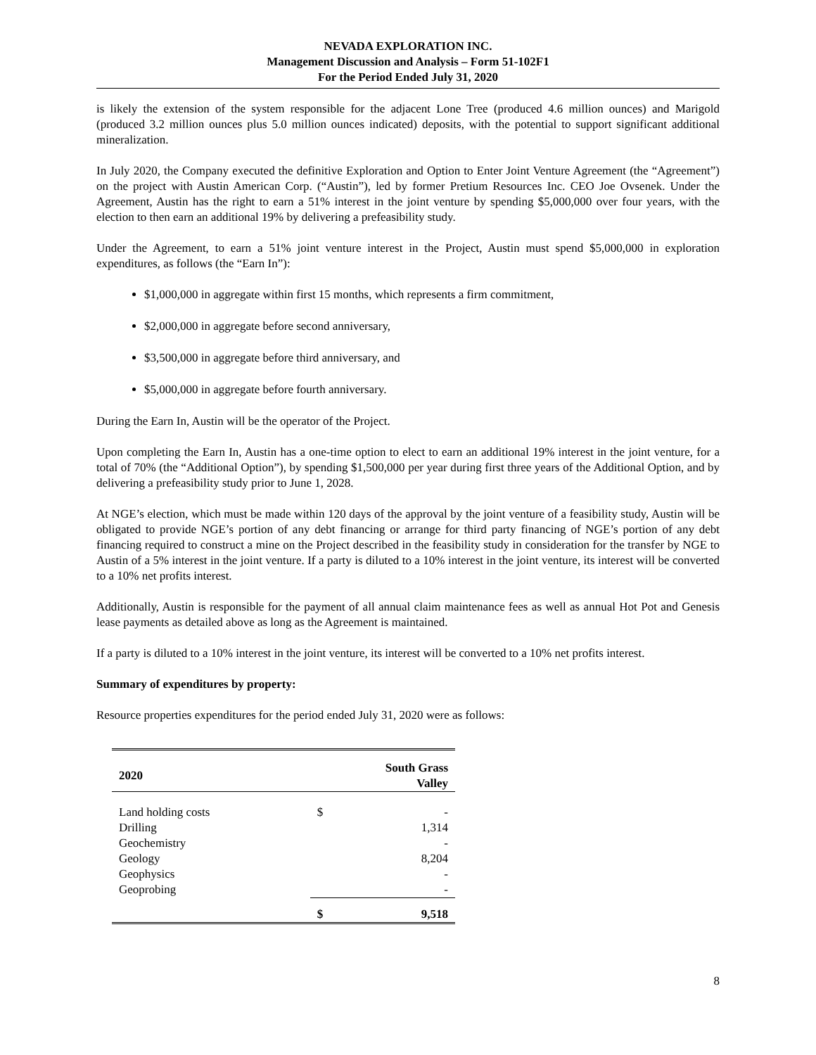NEVADA EXPLORATION INC.
Management Discussion and Analysis – Form 51-102F1
For the Period Ended July 31, 2020
is likely the extension of the system responsible for the adjacent Lone Tree (produced 4.6 million ounces) and Marigold (produced 3.2 million ounces plus 5.0 million ounces indicated) deposits, with the potential to support significant additional mineralization.
In July 2020, the Company executed the definitive Exploration and Option to Enter Joint Venture Agreement (the “Agreement”) on the project with Austin American Corp. (“Austin”), led by former Pretium Resources Inc. CEO Joe Ovsenek. Under the Agreement, Austin has the right to earn a 51% interest in the joint venture by spending $5,000,000 over four years, with the election to then earn an additional 19% by delivering a prefeasibility study.
Under the Agreement, to earn a 51% joint venture interest in the Project, Austin must spend $5,000,000 in exploration expenditures, as follows (the “Earn In”):
$1,000,000 in aggregate within first 15 months, which represents a firm commitment,
$2,000,000 in aggregate before second anniversary,
$3,500,000 in aggregate before third anniversary, and
$5,000,000 in aggregate before fourth anniversary.
During the Earn In, Austin will be the operator of the Project.
Upon completing the Earn In, Austin has a one-time option to elect to earn an additional 19% interest in the joint venture, for a total of 70% (the “Additional Option”), by spending $1,500,000 per year during first three years of the Additional Option, and by delivering a prefeasibility study prior to June 1, 2028.
At NGE’s election, which must be made within 120 days of the approval by the joint venture of a feasibility study, Austin will be obligated to provide NGE’s portion of any debt financing or arrange for third party financing of NGE’s portion of any debt financing required to construct a mine on the Project described in the feasibility study in consideration for the transfer by NGE to Austin of a 5% interest in the joint venture. If a party is diluted to a 10% interest in the joint venture, its interest will be converted to a 10% net profits interest.
Additionally, Austin is responsible for the payment of all annual claim maintenance fees as well as annual Hot Pot and Genesis lease payments as detailed above as long as the Agreement is maintained.
If a party is diluted to a 10% interest in the joint venture, its interest will be converted to a 10% net profits interest.
Summary of expenditures by property:
Resource properties expenditures for the period ended July 31, 2020 were as follows:
| 2020 | South Grass Valley | |
| --- | --- | --- |
| Land holding costs | $ | - |
| Drilling | | 1,314 |
| Geochemistry | | - |
| Geology | | 8,204 |
| Geophysics | | - |
| Geoprobing | | - |
| | $ | 9,518 |
8